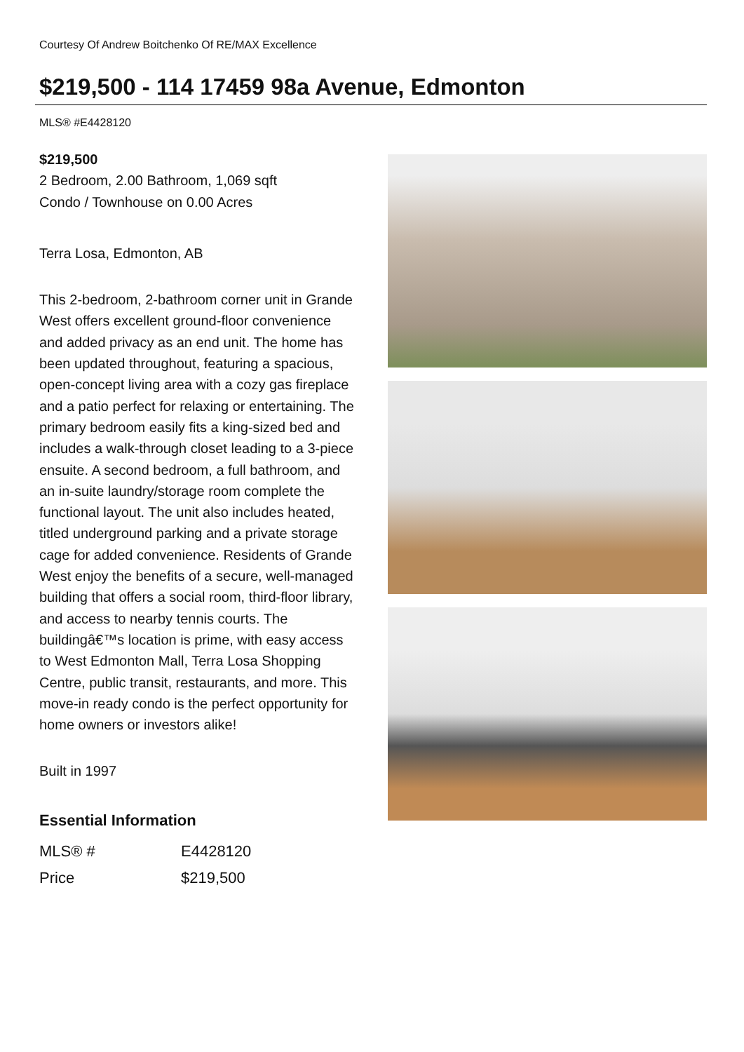Courtesy Of Andrew Boitchenko Of RE/MAX Excellence
$219,500 - 114 17459 98a Avenue, Edmonton
MLS® #E4428120
$219,500
2 Bedroom, 2.00 Bathroom, 1,069 sqft
Condo / Townhouse on 0.00 Acres
Terra Losa, Edmonton, AB
This 2-bedroom, 2-bathroom corner unit in Grande West offers excellent ground-floor convenience and added privacy as an end unit. The home has been updated throughout, featuring a spacious, open-concept living area with a cozy gas fireplace and a patio perfect for relaxing or entertaining. The primary bedroom easily fits a king-sized bed and includes a walk-through closet leading to a 3-piece ensuite. A second bedroom, a full bathroom, and an in-suite laundry/storage room complete the functional layout. The unit also includes heated, titled underground parking and a private storage cage for added convenience. Residents of Grande West enjoy the benefits of a secure, well-managed building that offers a social room, third-floor library, and access to nearby tennis courts. The buildingâ€™s location is prime, with easy access to West Edmonton Mall, Terra Losa Shopping Centre, public transit, restaurants, and more. This move-in ready condo is the perfect opportunity for home owners or investors alike!
Built in 1997
Essential Information
| MLS® # | E4428120 |
| Price | $219,500 |